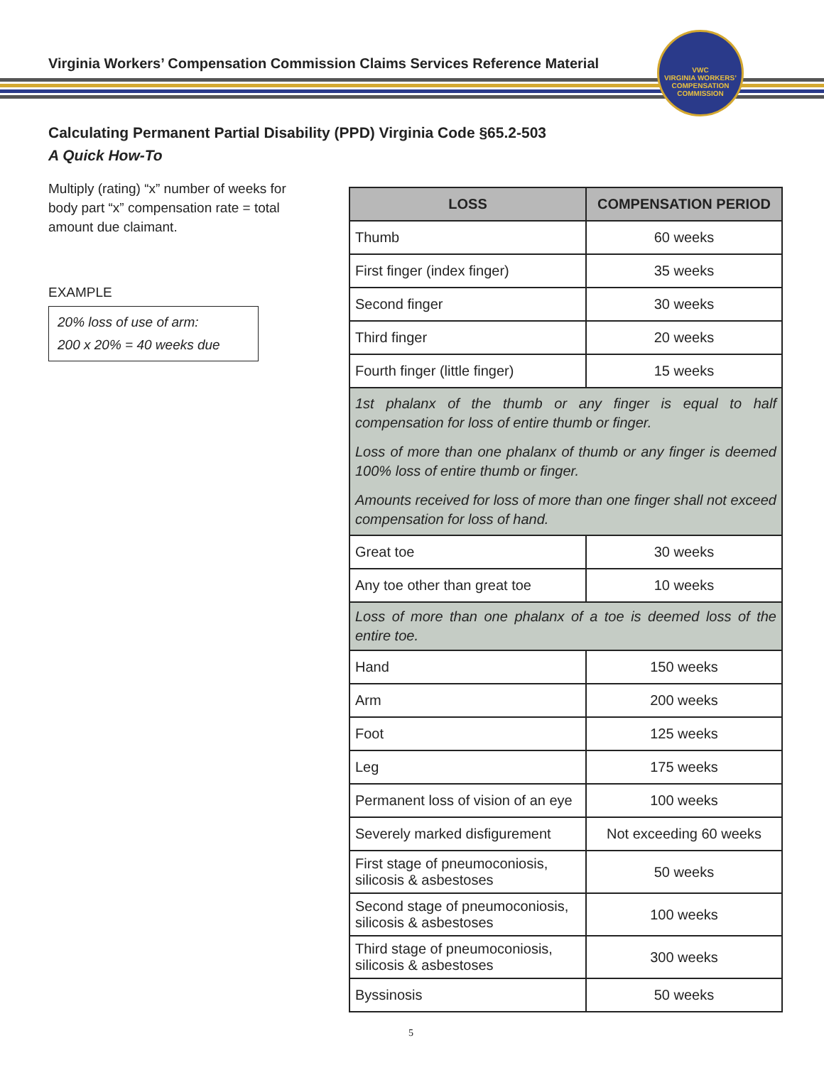Virginia Workers’ Compensation Commission Claims Services Reference Material
VWC
VIRGINIA WORKERS’ COMPENSATION COMMISSION
Calculating Permanent Partial Disability (PPD) Virginia Code §65.2-503
A Quick How-To
Multiply (rating) “x” number of weeks for body part “x” compensation rate = total amount due claimant.
EXAMPLE
20% loss of use of arm:
200 x 20% = 40 weeks due
| LOSS | COMPENSATION PERIOD |
| --- | --- |
| Thumb | 60 weeks |
| First finger (index finger) | 35 weeks |
| Second finger | 30 weeks |
| Third finger | 20 weeks |
| Fourth finger (little finger) | 15 weeks |
| 1st phalanx of the thumb or any finger is equal to half compensation for loss of entire thumb or finger. Loss of more than one phalanx of thumb or any finger is deemed 100% loss of entire thumb or finger. Amounts received for loss of more than one finger shall not exceed compensation for loss of hand. | |
| Great toe | 30 weeks |
| Any toe other than great toe | 10 weeks |
| Loss of more than one phalanx of a toe is deemed loss of the entire toe. | |
| Hand | 150 weeks |
| Arm | 200 weeks |
| Foot | 125 weeks |
| Leg | 175 weeks |
| Permanent loss of vision of an eye | 100 weeks |
| Severely marked disfigurement | Not exceeding 60 weeks |
| First stage of pneumoconiosis, silicosis & asbestoses | 50 weeks |
| Second stage of pneumoconiosis, silicosis & asbestoses | 100 weeks |
| Third stage of pneumoconiosis, silicosis & asbestoses | 300 weeks |
| Byssinosis | 50 weeks |
5